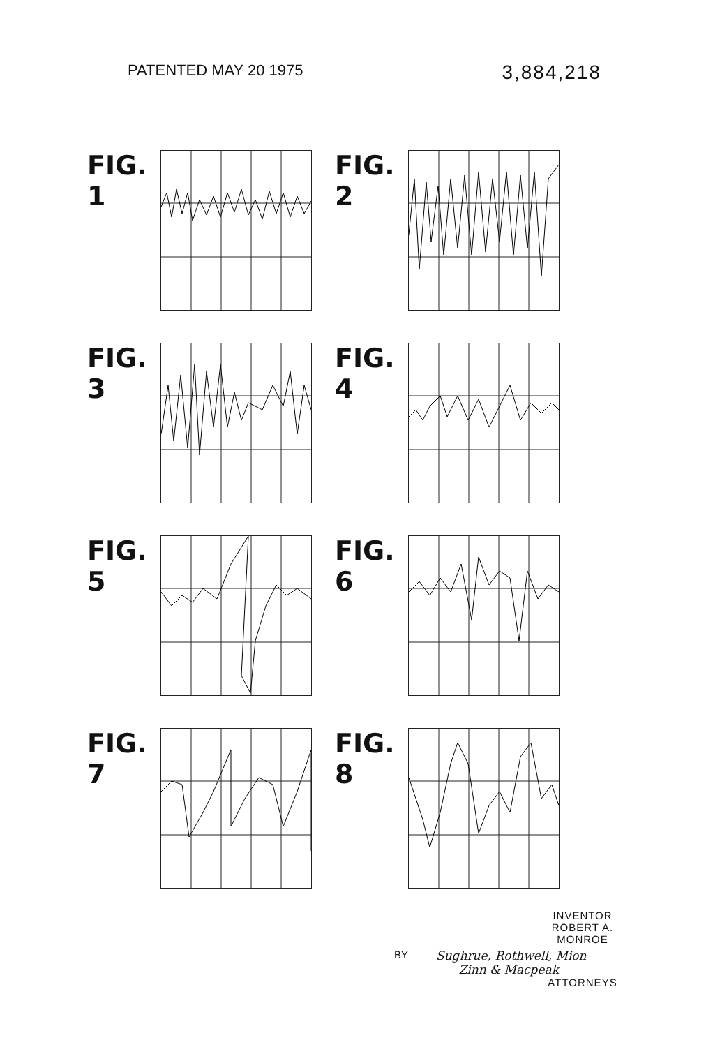PATENTED MAY 20 1975 3,884,218
FIG. 1
FIG. 2
FIG. 3
FIG. 4
FIG. 5
FIG. 6
FIG. 7
FIG. 8
INVENTOR
ROBERT A. MONROE
BY Sughrue, Rothwell, Mion
Zinn & Macpeak
ATTORNEYS